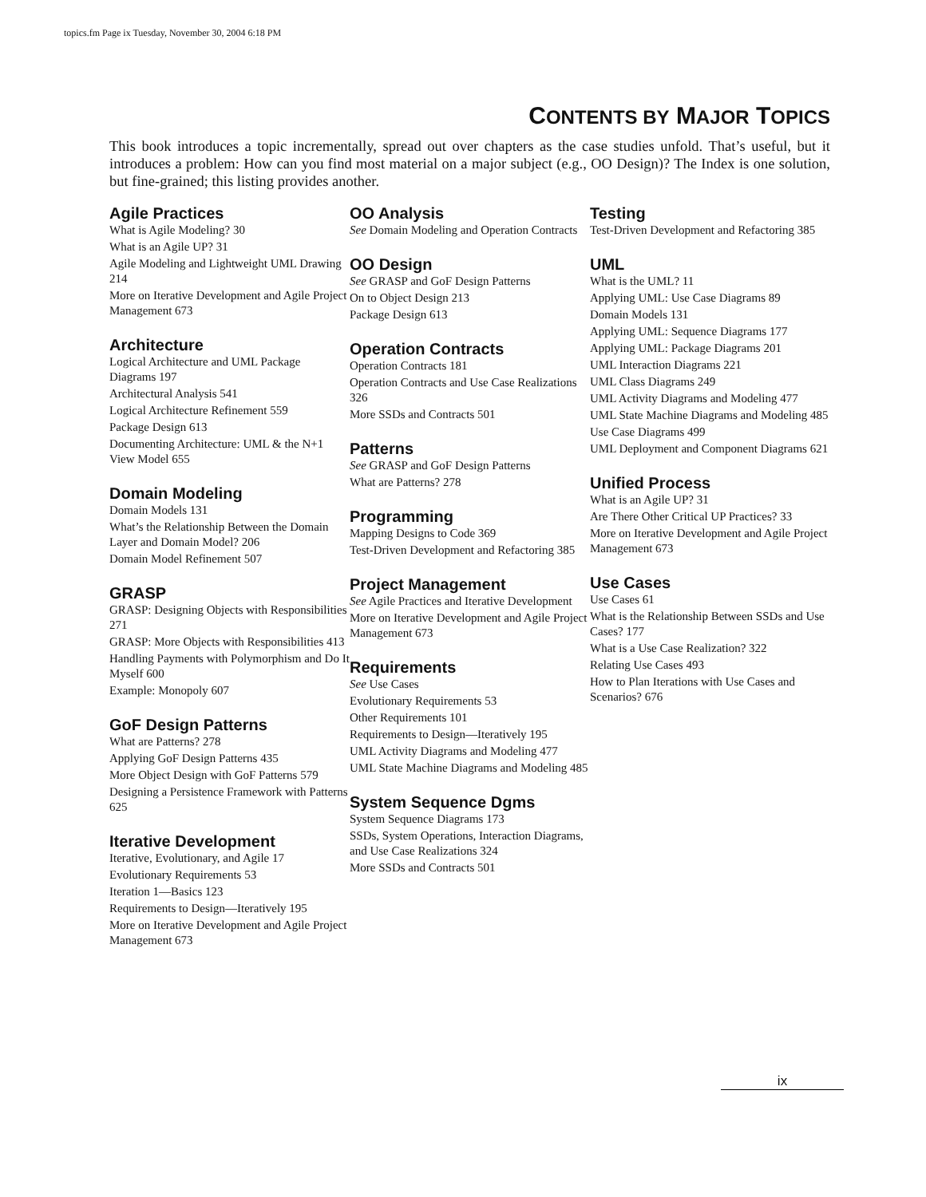topics.fm Page ix Tuesday, November 30, 2004 6:18 PM
CONTENTS BY MAJOR TOPICS
This book introduces a topic incrementally, spread out over chapters as the case studies unfold. That’s useful, but it introduces a problem: How can you find most material on a major subject (e.g., OO Design)? The Index is one solution, but fine-grained; this listing provides another.
Agile Practices
What is Agile Modeling? 30
What is an Agile UP? 31
Agile Modeling and Lightweight UML Drawing 214
More on Iterative Development and Agile Project Management 673
Architecture
Logical Architecture and UML Package Diagrams 197
Architectural Analysis 541
Logical Architecture Refinement 559
Package Design 613
Documenting Architecture: UML & the N+1 View Model 655
Domain Modeling
Domain Models 131
What’s the Relationship Between the Domain Layer and Domain Model? 206
Domain Model Refinement 507
GRASP
GRASP: Designing Objects with Responsibilities 271
GRASP: More Objects with Responsibilities 413
Handling Payments with Polymorphism and Do It Myself 600
Example: Monopoly 607
GoF Design Patterns
What are Patterns? 278
Applying GoF Design Patterns 435
More Object Design with GoF Patterns 579
Designing a Persistence Framework with Patterns 625
Iterative Development
Iterative, Evolutionary, and Agile 17
Evolutionary Requirements 53
Iteration 1—Basics 123
Requirements to Design—Iteratively 195
More on Iterative Development and Agile Project Management 673
OO Analysis
See Domain Modeling and Operation Contracts
OO Design
See GRASP and GoF Design Patterns
On to Object Design 213
Package Design 613
Operation Contracts
Operation Contracts 181
Operation Contracts and Use Case Realizations 326
More SSDs and Contracts 501
Patterns
See GRASP and GoF Design Patterns
What are Patterns? 278
Programming
Mapping Designs to Code 369
Test-Driven Development and Refactoring 385
Project Management
See Agile Practices and Iterative Development
More on Iterative Development and Agile Project Management 673
Requirements
See Use Cases
Evolutionary Requirements 53
Other Requirements 101
Requirements to Design—Iteratively 195
UML Activity Diagrams and Modeling 477
UML State Machine Diagrams and Modeling 485
System Sequence Dgms
System Sequence Diagrams 173
SSDs, System Operations, Interaction Diagrams, and Use Case Realizations 324
More SSDs and Contracts 501
Testing
Test-Driven Development and Refactoring 385
UML
What is the UML? 11
Applying UML: Use Case Diagrams 89
Domain Models 131
Applying UML: Sequence Diagrams 177
Applying UML: Package Diagrams 201
UML Interaction Diagrams 221
UML Class Diagrams 249
UML Activity Diagrams and Modeling 477
UML State Machine Diagrams and Modeling 485
Use Case Diagrams 499
UML Deployment and Component Diagrams 621
Unified Process
What is an Agile UP? 31
Are There Other Critical UP Practices? 33
More on Iterative Development and Agile Project Management 673
Use Cases
Use Cases 61
What is the Relationship Between SSDs and Use Cases? 177
What is a Use Case Realization? 322
Relating Use Cases 493
How to Plan Iterations with Use Cases and Scenarios? 676
ix